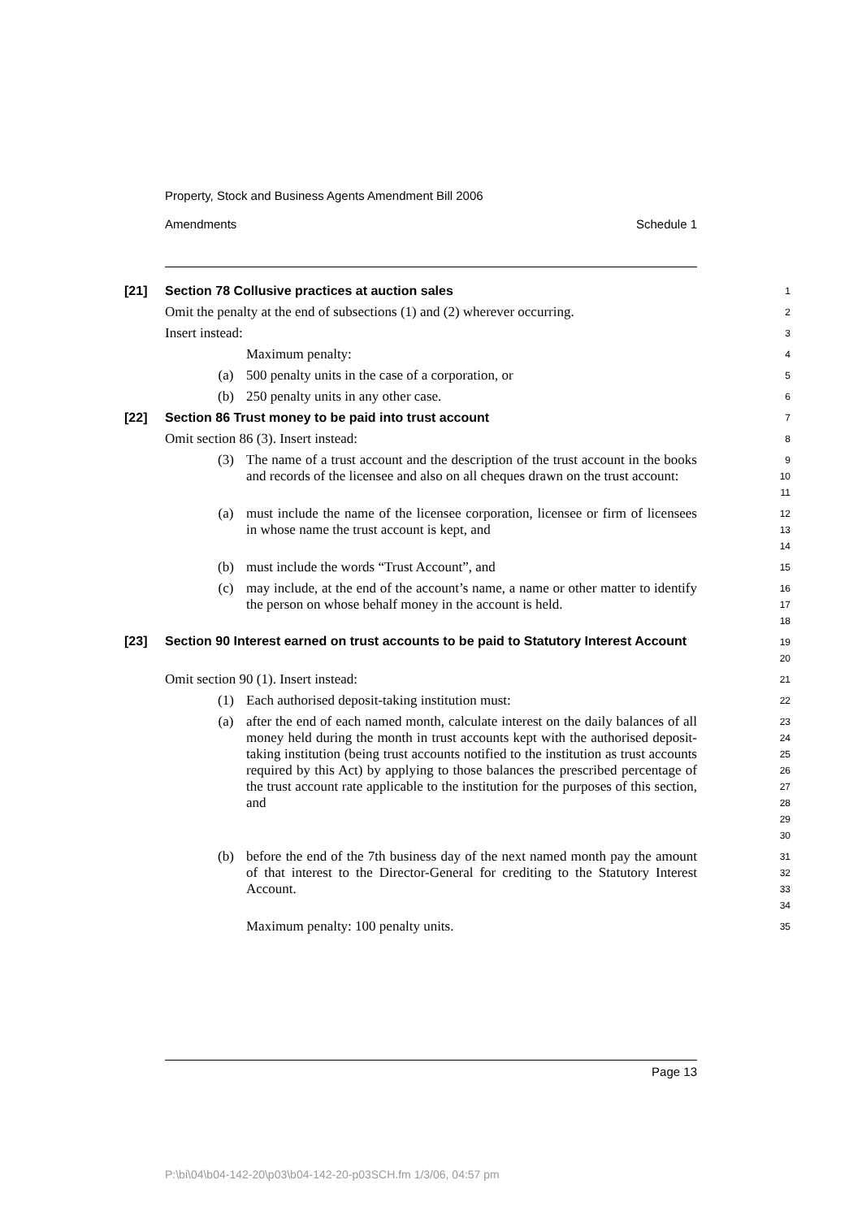Property, Stock and Business Agents Amendment Bill 2006
Amendments Schedule 1
[21] Section 78 Collusive practices at auction sales
1
Omit the penalty at the end of subsections (1) and (2) wherever occurring.
2
Insert instead:
3
Maximum penalty:
4
(a) 500 penalty units in the case of a corporation, or
5
(b) 250 penalty units in any other case.
6
[22] Section 86 Trust money to be paid into trust account
7
Omit section 86 (3). Insert instead:
8
(3) The name of a trust account and the description of the trust account in the books and records of the licensee and also on all cheques drawn on the trust account:
9
10
11
(a) must include the name of the licensee corporation, licensee or firm of licensees in whose name the trust account is kept, and
12
13
14
(b) must include the words “Trust Account”, and
15
(c) may include, at the end of the account’s name, a name or other matter to identify the person on whose behalf money in the account is held.
16
17
18
[23] Section 90 Interest earned on trust accounts to be paid to Statutory Interest Account
19
20
Omit section 90 (1). Insert instead:
21
(1) Each authorised deposit-taking institution must:
22
(a) after the end of each named month, calculate interest on the daily balances of all money held during the month in trust accounts kept with the authorised deposit-taking institution (being trust accounts notified to the institution as trust accounts required by this Act) by applying to those balances the prescribed percentage of the trust account rate applicable to the institution for the purposes of this section, and
23
24
25
26
27
28
29
30
(b) before the end of the 7th business day of the next named month pay the amount of that interest to the Director-General for crediting to the Statutory Interest Account.
31
32
33
34
Maximum penalty: 100 penalty units.
35
Page 13
P:\bi\04\b04-142-20\p03\b04-142-20-p03SCH.fm 1/3/06, 04:57 pm